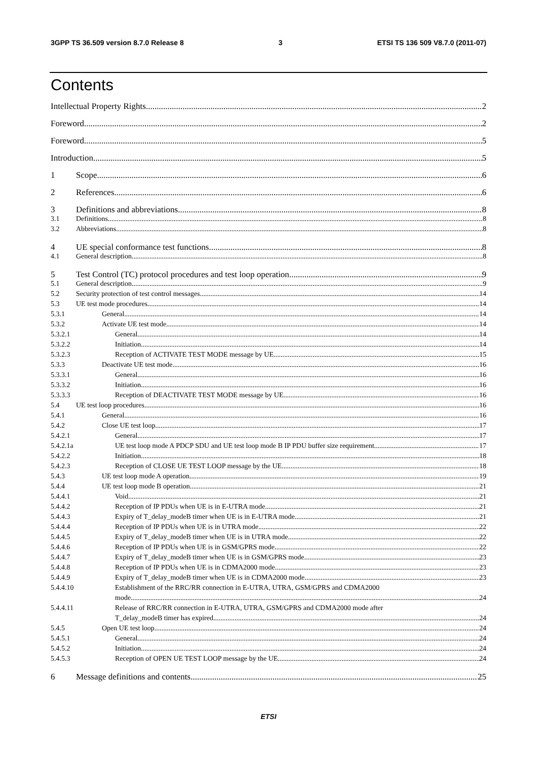3GPP TS 36.509 version 8.7.0 Release 8 3 ETSI TS 136 509 V8.7.0 (2011-07)
Contents
Intellectual Property Rights 2
Foreword 2
Foreword 5
Introduction 5
1 Scope 6
2 References 6
3 Definitions and abbreviations 8
3.1 Definitions 8
3.2 Abbreviations 8
4 UE special conformance test functions 8
4.1 General description 8
5 Test Control (TC) protocol procedures and test loop operation 9
5.1 General description 9
5.2 Security protection of test control messages 14
5.3 UE test mode procedures 14
5.3.1 General 14
5.3.2 Activate UE test mode 14
5.3.2.1 General 14
5.3.2.2 Initiation 14
5.3.2.3 Reception of ACTIVATE TEST MODE message by UE 15
5.3.3 Deactivate UE test mode 16
5.3.3.1 General 16
5.3.3.2 Initiation 16
5.3.3.3 Reception of DEACTIVATE TEST MODE message by UE 16
5.4 UE test loop procedures 16
5.4.1 General 16
5.4.2 Close UE test loop 17
5.4.2.1 General 17
5.4.2.1a UE test loop mode A PDCP SDU and UE test loop mode B IP PDU buffer size requirement 17
5.4.2.2 Initiation 18
5.4.2.3 Reception of CLOSE UE TEST LOOP message by the UE 18
5.4.3 UE test loop mode A operation 19
5.4.4 UE test loop mode B operation 21
5.4.4.1 Void 21
5.4.4.2 Reception of IP PDUs when UE is in E-UTRA mode 21
5.4.4.3 Expiry of T_delay_modeB timer when UE is in E-UTRA mode 21
5.4.4.4 Reception of IP PDUs when UE is in UTRA mode 22
5.4.4.5 Expiry of T_delay_modeB timer when UE is in UTRA mode 22
5.4.4.6 Reception of IP PDUs when UE is in GSM/GPRS mode 22
5.4.4.7 Expiry of T_delay_modeB timer when UE is in GSM/GPRS mode 23
5.4.4.8 Reception of IP PDUs when UE is in CDMA2000 mode 23
5.4.4.9 Expiry of T_delay_modeB timer when UE is in CDMA2000 mode 23
5.4.4.10 Establishment of the RRC/RR connection in E-UTRA, UTRA, GSM/GPRS and CDMA2000
mode 24
5.4.4.11 Release of RRC/RR connection in E-UTRA, UTRA, GSM/GPRS and CDMA2000 mode after
T_delay_modeB timer has expired 24
5.4.5 Open UE test loop 24
5.4.5.1 General 24
5.4.5.2 Initiation 24
5.4.5.3 Reception of OPEN UE TEST LOOP message by the UE 24
6 Message definitions and contents 25
ETSI